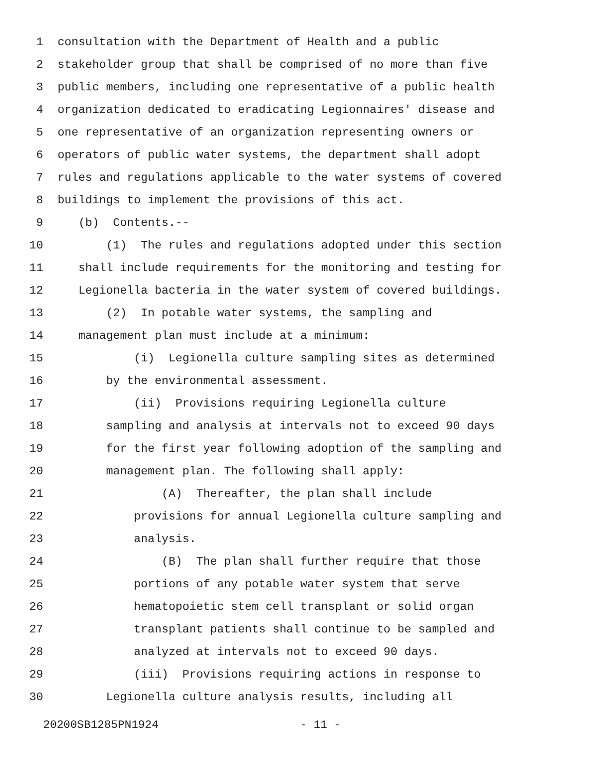1 consultation with the Department of Health and a public
2 stakeholder group that shall be comprised of no more than five
3 public members, including one representative of a public health
4 organization dedicated to eradicating Legionnaires' disease and
5 one representative of an organization representing owners or
6 operators of public water systems, the department shall adopt
7 rules and regulations applicable to the water systems of covered
8 buildings to implement the provisions of this act.
9 (b) Contents.--
10 (1) The rules and regulations adopted under this section
11 shall include requirements for the monitoring and testing for
12 Legionella bacteria in the water system of covered buildings.
13 (2) In potable water systems, the sampling and
14 management plan must include at a minimum:
15 (i) Legionella culture sampling sites as determined
16 by the environmental assessment.
17 (ii) Provisions requiring Legionella culture
18 sampling and analysis at intervals not to exceed 90 days
19 for the first year following adoption of the sampling and
20 management plan. The following shall apply:
21 (A) Thereafter, the plan shall include
22 provisions for annual Legionella culture sampling and
23 analysis.
24 (B) The plan shall further require that those
25 portions of any potable water system that serve
26 hematopoietic stem cell transplant or solid organ
27 transplant patients shall continue to be sampled and
28 analyzed at intervals not to exceed 90 days.
29 (iii) Provisions requiring actions in response to
30 Legionella culture analysis results, including all
20200SB1285PN1924 - 11 -